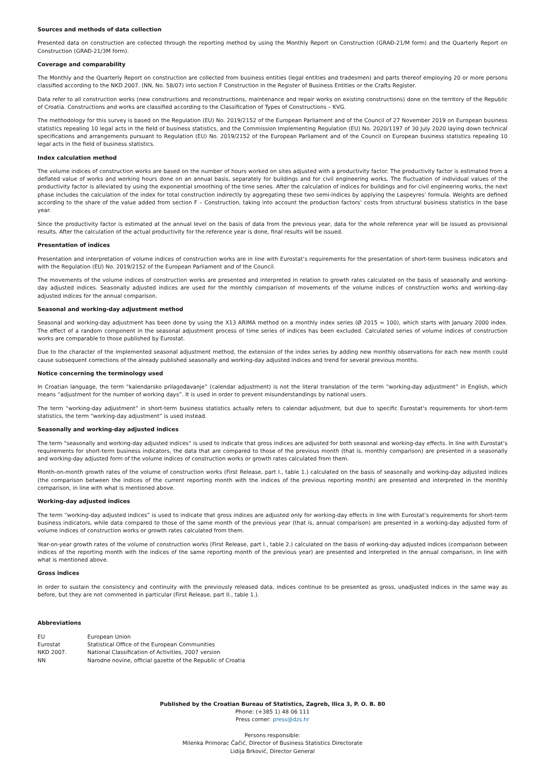Sources and methods of data collection
Presented data on construction are collected through the reporting method by using the Monthly Report on Construction (GRAĐ-21/M form) and the Quarterly Report on Construction (GRAĐ-21/3M form).
Coverage and comparability
The Monthly and the Quarterly Report on construction are collected from business entities (legal entities and tradesmen) and parts thereof employing 20 or more persons classified according to the NKD 2007. (NN, No. 58/07) into section F Construction in the Register of Business Entities or the Crafts Register.
Data refer to all construction works (new constructions and reconstructions, maintenance and repair works on existing constructions) done on the territory of the Republic of Croatia. Constructions and works are classified according to the Classification of Types of Constructions – KVG.
The methodology for this survey is based on the Regulation (EU) No. 2019/2152 of the European Parliament and of the Council of 27 November 2019 on European business statistics repealing 10 legal acts in the field of business statistics, and the Commission Implementing Regulation (EU) No. 2020/1197 of 30 July 2020 laying down technical specifications and arrangements pursuant to Regulation (EU) No. 2019/2152 of the European Parliament and of the Council on European business statistics repealing 10 legal acts in the field of business statistics.
Index calculation method
The volume indices of construction works are based on the number of hours worked on sites adjusted with a productivity factor. The productivity factor is estimated from a deflated value of works and working hours done on an annual basis, separately for buildings and for civil engineering works. The fluctuation of individual values of the productivity factor is alleviated by using the exponential smoothing of the time series. After the calculation of indices for buildings and for civil engineering works, the next phase includes the calculation of the index for total construction indirectly by aggregating these two semi-indices by applying the Laspeyres’ formula. Weights are defined according to the share of the value added from section F – Construction, taking into account the production factors’ costs from structural business statistics in the base year.
Since the productivity factor is estimated at the annual level on the basis of data from the previous year, data for the whole reference year will be issued as provisional results. After the calculation of the actual productivity for the reference year is done, final results will be issued.
Presentation of indices
Presentation and interpretation of volume indices of construction works are in line with Eurostat’s requirements for the presentation of short-term business indicators and with the Regulation (EU) No. 2019/2152 of the European Parliament and of the Council.
The movements of the volume indices of construction works are presented and interpreted in relation to growth rates calculated on the basis of seasonally and working-day adjusted indices. Seasonally adjusted indices are used for the monthly comparison of movements of the volume indices of construction works and working-day adjusted indices for the annual comparison.
Seasonal and working-day adjustment method
Seasonal and working-day adjustment has been done by using the X13 ARIMA method on a monthly index series (Ø 2015 = 100), which starts with January 2000 index. The effect of a random component in the seasonal adjustment process of time series of indices has been excluded. Calculated series of volume indices of construction works are comparable to those published by Eurostat.
Due to the character of the implemented seasonal adjustment method, the extension of the index series by adding new monthly observations for each new month could cause subsequent corrections of the already published seasonally and working-day adjusted indices and trend for several previous months.
Notice concerning the terminology used
In Croatian language, the term “kalendarsko prilagođavanje” (calendar adjustment) is not the literal translation of the term “working-day adjustment” in English, which means “adjustment for the number of working days”. It is used in order to prevent misunderstandings by national users.
The term “working-day adjustment” in short-term business statistics actually refers to calendar adjustment, but due to specific Eurostat's requirements for short-term statistics, the term “working-day adjustment” is used instead.
Seasonally and working-day adjusted indices
The term "seasonally and working-day adjusted indices“ is used to indicate that gross indices are adjusted for both seasonal and working-day effects. In line with Eurostat’s requirements for short-term business indicators, the data that are compared to those of the previous month (that is, monthly comparison) are presented in a seasonally and working-day adjusted form of the volume indices of construction works or growth rates calculated from them.
Month-on-month growth rates of the volume of construction works (First Release, part I., table 1.) calculated on the basis of seasonally and working-day adjusted indices (the comparison between the indices of the current reporting month with the indices of the previous reporting month) are presented and interpreted in the monthly comparison, in line with what is mentioned above.
Working-day adjusted indices
The term “working-day adjusted indices” is used to indicate that gross indices are adjusted only for working-day effects in line with Eurostat’s requirements for short-term business indicators, while data compared to those of the same month of the previous year (that is, annual comparison) are presented in a working-day adjusted form of volume indices of construction works or growth rates calculated from them.
Year-on-year growth rates of the volume of construction works (First Release, part I., table 2.) calculated on the basis of working-day adjusted indices (comparison between indices of the reporting month with the indices of the same reporting month of the previous year) are presented and interpreted in the annual comparison, in line with what is mentioned above.
Gross indices
In order to sustain the consistency and continuity with the previously released data, indices continue to be presented as gross, unadjusted indices in the same way as before, but they are not commented in particular (First Release, part II., table 1.).
Abbreviations
| EU | European Union |
| Eurostat | Statistical Office of the European Communities |
| NKD 2007. | National Classification of Activities, 2007 version |
| NN | Narodne novine, official gazette of the Republic of Croatia |
Published by the Croatian Bureau of Statistics, Zagreb, Ilica 3, P. O. B. 80
Phone: (+385 1) 48 06 111
Press corner: press@dzs.hr
Persons responsible:
Milenka Primorac Čačić, Director of Business Statistics Directorate
Lidija Brković, Director General